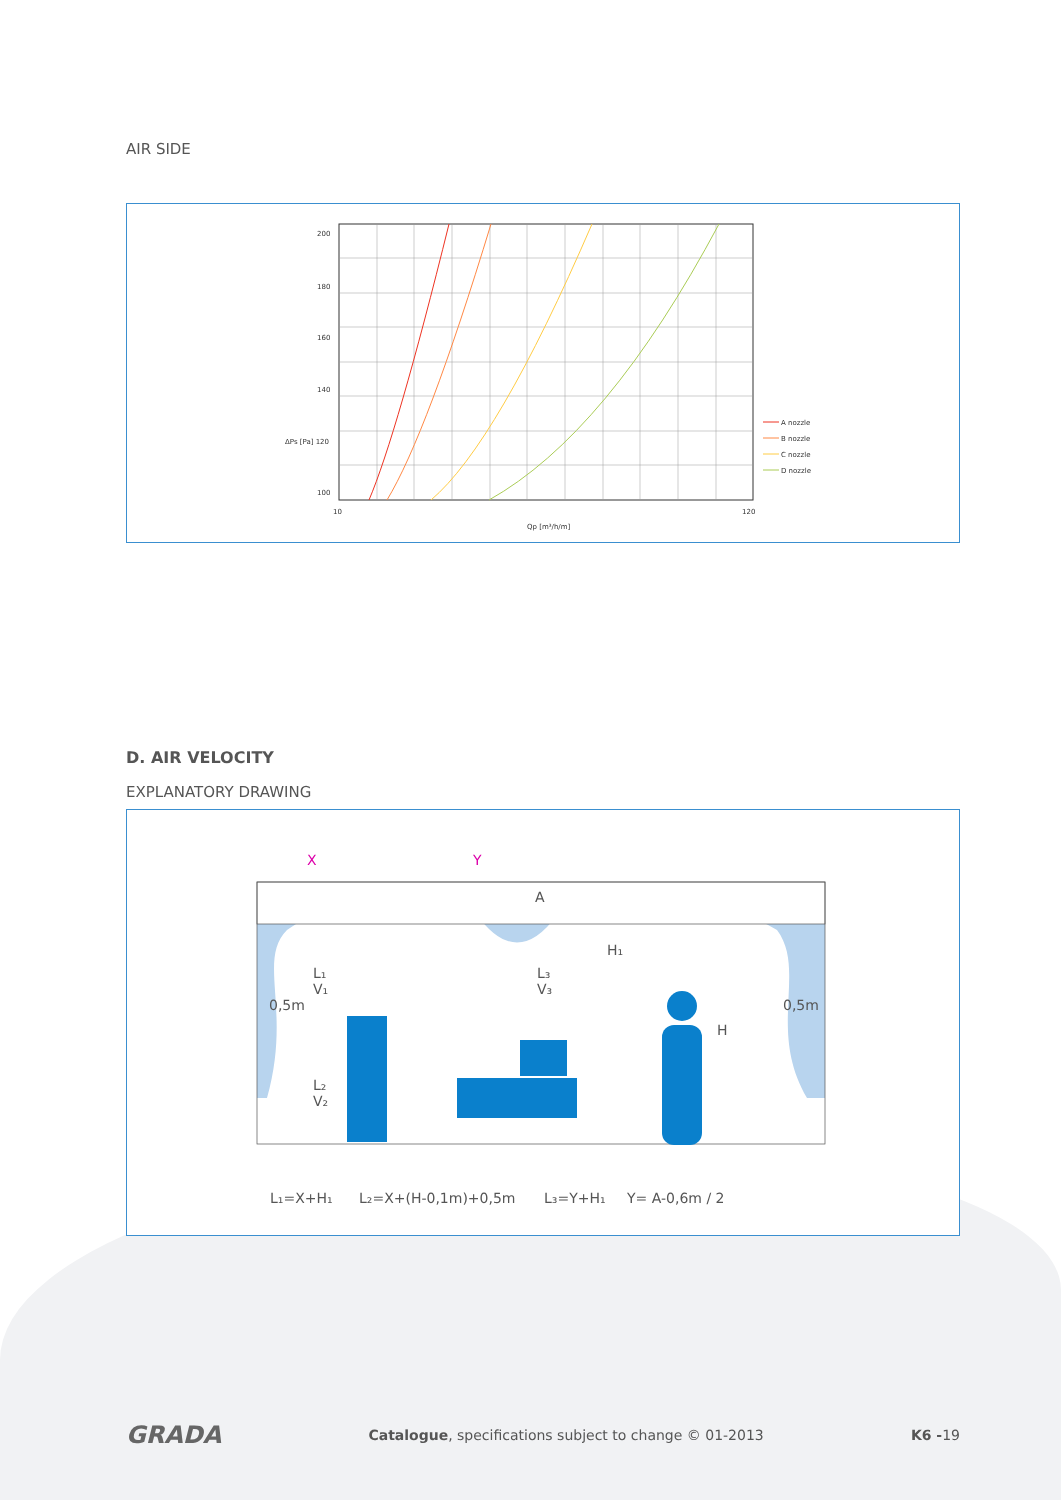AIR SIDE
200
180
160
140
ΔPs [Pa] 120
100
10
Qp [m³/h/m]
120
A nozzle
B nozzle
C nozzle
D nozzle
D. AIR VELOCITY
EXPLANATORY DRAWING
X
Y
A
H₁
H
0,5m
0,5m
L₁
V₁
L₂
V₂
L₃
V₃
L₁=X+H₁
L₂=X+(H-0,1m)+0,5m
L₃=Y+H₁
Y= A-0,6m / 2
GRADA Catalogue, specifications subject to change © 01-2013 K6 -19